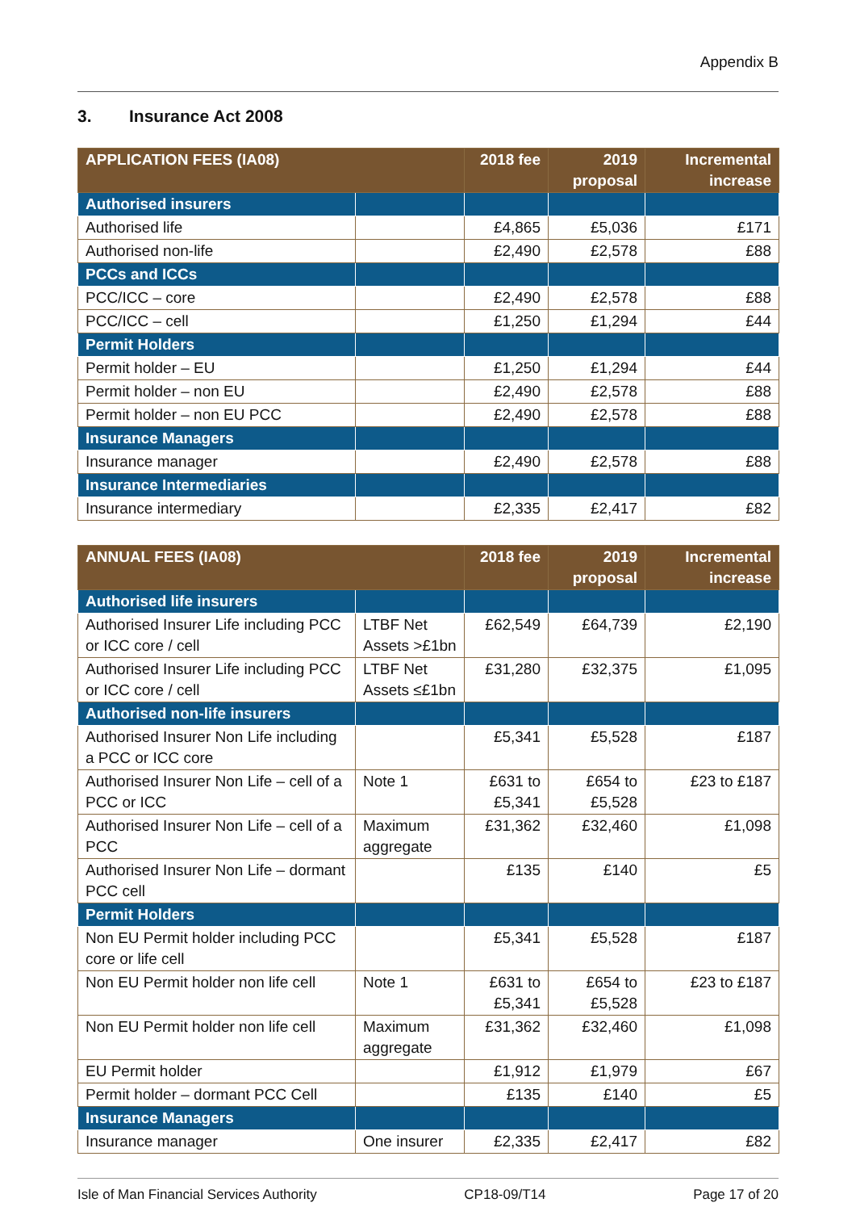Appendix B
3. Insurance Act 2008
| APPLICATION FEES (IA08) | | 2018 fee | 2019 proposal | Incremental increase |
| --- | --- | --- | --- | --- |
| Authorised insurers | | | | |
| Authorised life | | £4,865 | £5,036 | £171 |
| Authorised non-life | | £2,490 | £2,578 | £88 |
| PCCs and ICCs | | | | |
| PCC/ICC – core | | £2,490 | £2,578 | £88 |
| PCC/ICC – cell | | £1,250 | £1,294 | £44 |
| Permit Holders | | | | |
| Permit holder – EU | | £1,250 | £1,294 | £44 |
| Permit holder – non EU | | £2,490 | £2,578 | £88 |
| Permit holder – non EU PCC | | £2,490 | £2,578 | £88 |
| Insurance Managers | | | | |
| Insurance manager | | £2,490 | £2,578 | £88 |
| Insurance Intermediaries | | | | |
| Insurance intermediary | | £2,335 | £2,417 | £82 |
| ANNUAL FEES (IA08) | | 2018 fee | 2019 proposal | Incremental increase |
| --- | --- | --- | --- | --- |
| Authorised life insurers | | | | |
| Authorised Insurer Life including PCC or ICC core / cell | LTBF Net Assets >£1bn | £62,549 | £64,739 | £2,190 |
| Authorised Insurer Life including PCC or ICC core / cell | LTBF Net Assets ≤£1bn | £31,280 | £32,375 | £1,095 |
| Authorised non-life insurers | | | | |
| Authorised Insurer Non Life including a PCC or ICC core | | £5,341 | £5,528 | £187 |
| Authorised Insurer Non Life – cell of a PCC or ICC | Note 1 | £631 to £5,341 | £654 to £5,528 | £23 to £187 |
| Authorised Insurer Non Life – cell of a PCC | Maximum aggregate | £31,362 | £32,460 | £1,098 |
| Authorised Insurer Non Life – dormant PCC cell | | £135 | £140 | £5 |
| Permit Holders | | | | |
| Non EU Permit holder including PCC core or life cell | | £5,341 | £5,528 | £187 |
| Non EU Permit holder non life cell | Note 1 | £631 to £5,341 | £654 to £5,528 | £23 to £187 |
| Non EU Permit holder non life cell | Maximum aggregate | £31,362 | £32,460 | £1,098 |
| EU Permit holder | | £1,912 | £1,979 | £67 |
| Permit holder – dormant PCC Cell | | £135 | £140 | £5 |
| Insurance Managers | | | | |
| Insurance manager | One insurer | £2,335 | £2,417 | £82 |
Isle of Man Financial Services Authority CP18-09/T14 Page 17 of 20